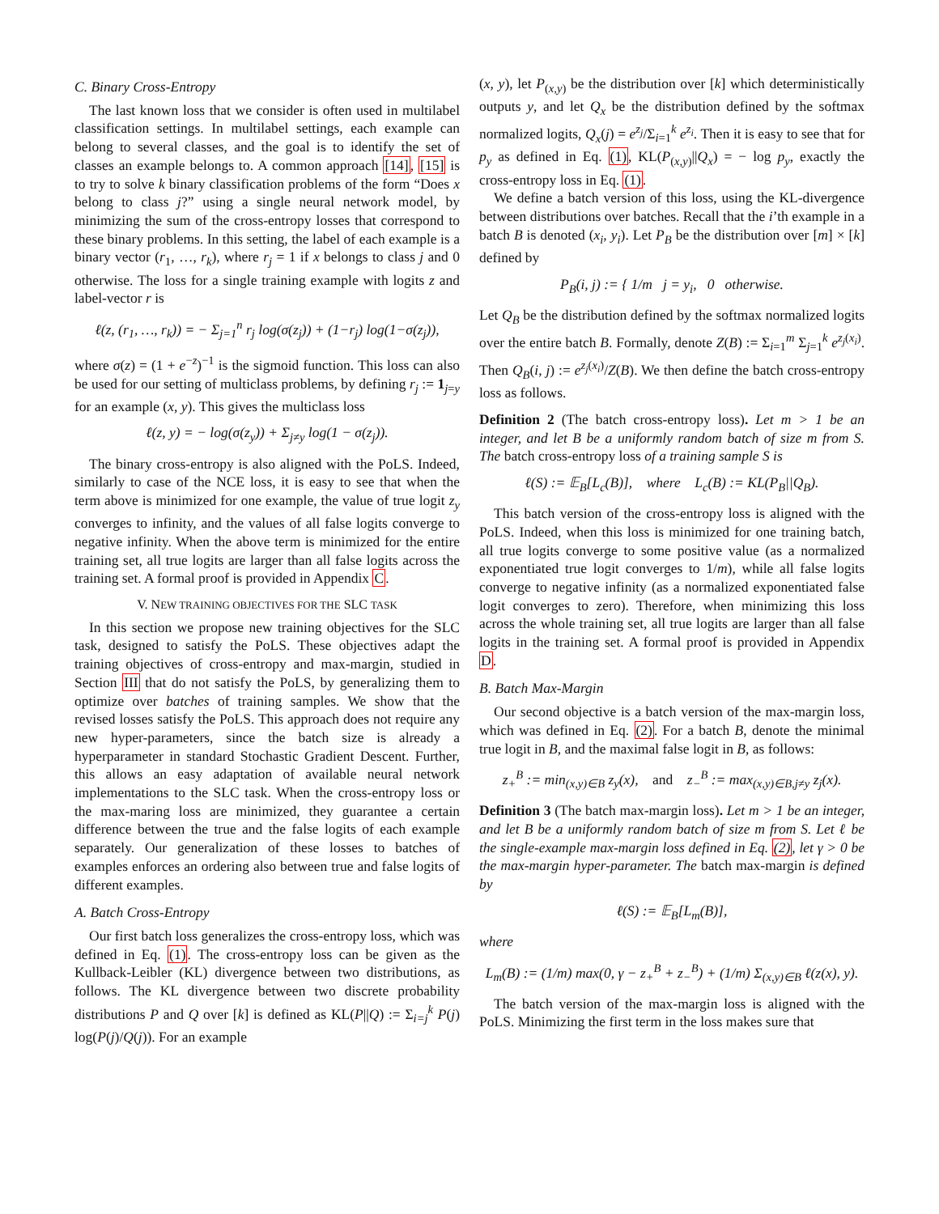C. Binary Cross-Entropy
The last known loss that we consider is often used in multilabel classification settings. In multilabel settings, each example can belong to several classes, and the goal is to identify the set of classes an example belongs to. A common approach [14], [15] is to try to solve k binary classification problems of the form “Does x belong to class j?” using a single neural network model, by minimizing the sum of the cross-entropy losses that correspond to these binary problems. In this setting, the label of each example is a binary vector (r<sub>1</sub>, …, r<sub>k</sub>), where r<sub>j</sub> = 1 if x belongs to class j and 0 otherwise. The loss for a single training example with logits z and label-vector r is
ℓ(z, (r<sub>1</sub>, …, r<sub>k</sub>)) = − Σ<sub>j=1</sub><sup>n</sup> r<sub>j</sub> log(σ(z<sub>j</sub>)) + (1−r<sub>j</sub>) log(1−σ(z<sub>j</sub>)),
where σ(z) = (1 + e<sup>−z</sup>)<sup>−1</sup> is the sigmoid function. This loss can also be used for our setting of multiclass problems, by defining r<sub>j</sub> := 1<sub>j=y</sub> for an example (x, y). This gives the multiclass loss
ℓ(z, y) = − log(σ(z<sub>y</sub>)) + Σ<sub>j≠y</sub> log(1 − σ(z<sub>j</sub>)).
The binary cross-entropy is also aligned with the PoLS. Indeed, similarly to case of the NCE loss, it is easy to see that when the term above is minimized for one example, the value of true logit z<sub>y</sub> converges to infinity, and the values of all false logits converge to negative infinity. When the above term is minimized for the entire training set, all true logits are larger than all false logits across the training set. A formal proof is provided in Appendix C.
V. NEW TRAINING OBJECTIVES FOR THE SLC TASK
In this section we propose new training objectives for the SLC task, designed to satisfy the PoLS. These objectives adapt the training objectives of cross-entropy and max-margin, studied in Section III that do not satisfy the PoLS, by generalizing them to optimize over batches of training samples. We show that the revised losses satisfy the PoLS. This approach does not require any new hyper-parameters, since the batch size is already a hyperparameter in standard Stochastic Gradient Descent. Further, this allows an easy adaptation of available neural network implementations to the SLC task. When the cross-entropy loss or the max-maring loss are minimized, they guarantee a certain difference between the true and the false logits of each example separately. Our generalization of these losses to batches of examples enforces an ordering also between true and false logits of different examples.
A. Batch Cross-Entropy
Our first batch loss generalizes the cross-entropy loss, which was defined in Eq. (1). The cross-entropy loss can be given as the Kullback-Leibler (KL) divergence between two distributions, as follows. The KL divergence between two discrete probability distributions P and Q over [k] is defined as KL(P||Q) := Σ<sub>i=j</sub><sup>k</sup> P(j) log(P(j)/Q(j)). For an example
(x, y), let P<sub>(x,y)</sub> be the distribution over [k] which deterministically outputs y, and let Q<sub>x</sub> be the distribution defined by the softmax normalized logits, Q<sub>x</sub>(j) = e<sup>z<sub>j</sub></sup>/Σ<sub>i=1</sub><sup>k</sup> e<sup>z<sub>i</sub></sup>. Then it is easy to see that for p<sub>y</sub> as defined in Eq. (1), KL(P<sub>(x,y)</sub>||Q<sub>x</sub>) = − log p<sub>y</sub>, exactly the cross-entropy loss in Eq. (1).
We define a batch version of this loss, using the KL-divergence between distributions over batches. Recall that the i’th example in a batch B is denoted (x<sub>i</sub>, y<sub>i</sub>). Let P<sub>B</sub> be the distribution over [m] × [k] defined by
P<sub>B</sub>(i, j) := { 1/m j = y<sub>i</sub>, 0 otherwise.
Let Q<sub>B</sub> be the distribution defined by the softmax normalized logits over the entire batch B. Formally, denote Z(B) := Σ<sub>i=1</sub><sup>m</sup> Σ<sub>j=1</sub><sup>k</sup> e<sup>z<sub>j</sub>(x<sub>i</sub>)</sup>. Then Q<sub>B</sub>(i, j) := e<sup>z<sub>j</sub>(x<sub>i</sub>)</sup>/Z(B). We then define the batch cross-entropy loss as follows.
Definition 2 (The batch cross-entropy loss). Let m > 1 be an integer, and let B be a uniformly random batch of size m from S. The batch cross-entropy loss of a training sample S is
ℓ(S) := 𝔼<sub>B</sub>[L<sub>c</sub>(B)], where L<sub>c</sub>(B) := KL(P<sub>B</sub>||Q<sub>B</sub>).
This batch version of the cross-entropy loss is aligned with the PoLS. Indeed, when this loss is minimized for one training batch, all true logits converge to some positive value (as a normalized exponentiated true logit converges to 1/m), while all false logits converge to negative infinity (as a normalized exponentiated false logit converges to zero). Therefore, when minimizing this loss across the whole training set, all true logits are larger than all false logits in the training set. A formal proof is provided in Appendix D.
B. Batch Max-Margin
Our second objective is a batch version of the max-margin loss, which was defined in Eq. (2). For a batch B, denote the minimal true logit in B, and the maximal false logit in B, as follows:
z<sub>+</sub><sup>B</sup> := min<sub>(x,y)∈B</sub> z<sub>y</sub>(x), and z<sub>−</sub><sup>B</sup> := max<sub>(x,y)∈B,j≠y</sub> z<sub>j</sub>(x).
Definition 3 (The batch max-margin loss). Let m > 1 be an integer, and let B be a uniformly random batch of size m from S. Let ℓ be the single-example max-margin loss defined in Eq. (2), let γ > 0 be the max-margin hyper-parameter. The batch max-margin is defined by
ℓ(S) := 𝔼<sub>B</sub>[L<sub>m</sub>(B)],
where
L<sub>m</sub>(B) := (1/m) max(0, γ − z<sub>+</sub><sup>B</sup> + z<sub>−</sub><sup>B</sup>) + (1/m) Σ<sub>(x,y)∈B</sub> ℓ(z(x), y).
The batch version of the max-margin loss is aligned with the PoLS. Minimizing the first term in the loss makes sure that